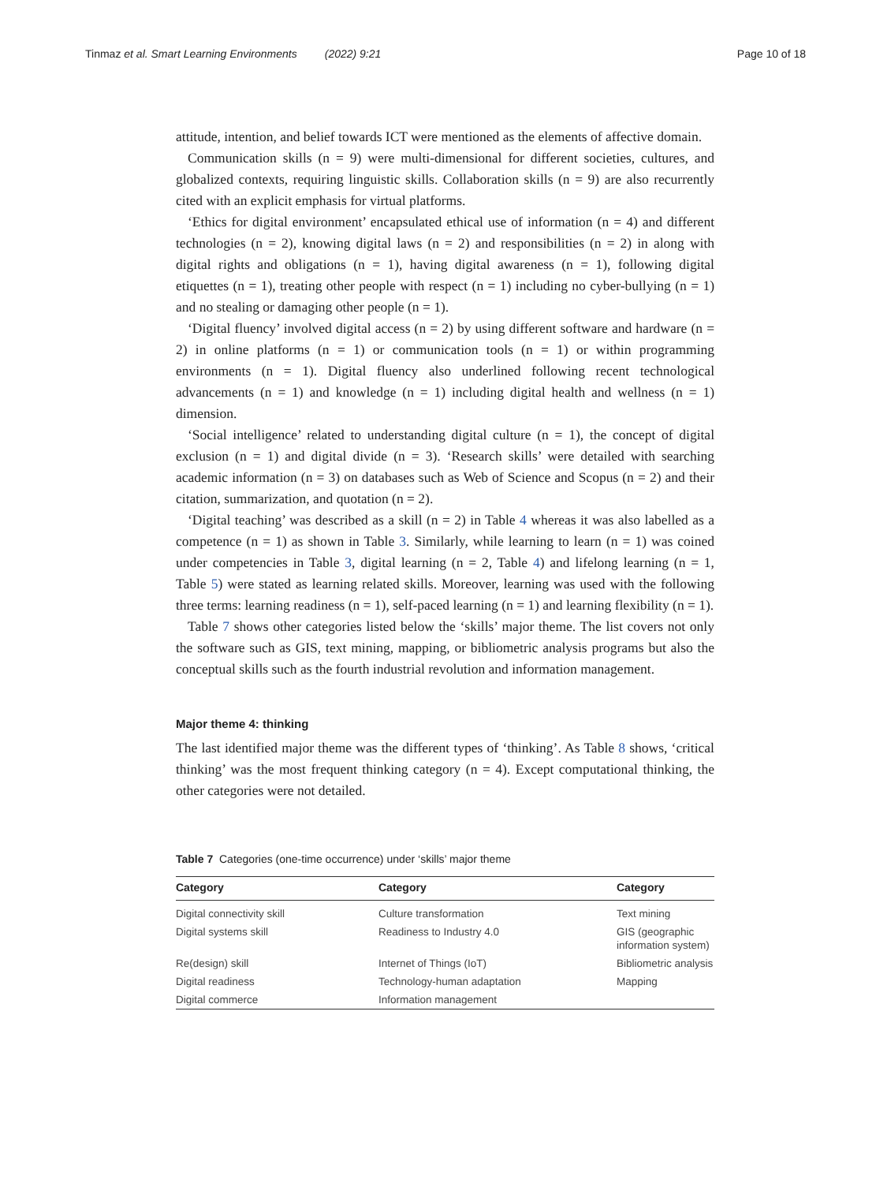Tinmaz et al. Smart Learning Environments (2022) 9:21 Page 10 of 18
attitude, intention, and belief towards ICT were mentioned as the elements of affective domain.
Communication skills (n = 9) were multi-dimensional for different societies, cultures, and globalized contexts, requiring linguistic skills. Collaboration skills (n = 9) are also recurrently cited with an explicit emphasis for virtual platforms.
‘Ethics for digital environment’ encapsulated ethical use of information (n = 4) and different technologies (n = 2), knowing digital laws (n = 2) and responsibilities (n = 2) in along with digital rights and obligations (n = 1), having digital awareness (n = 1), following digital etiquettes (n = 1), treating other people with respect (n = 1) including no cyber-bullying (n = 1) and no stealing or damaging other people (n = 1).
‘Digital fluency’ involved digital access (n = 2) by using different software and hardware (n = 2) in online platforms (n = 1) or communication tools (n = 1) or within programming environments (n = 1). Digital fluency also underlined following recent technological advancements (n = 1) and knowledge (n = 1) including digital health and wellness (n = 1) dimension.
‘Social intelligence’ related to understanding digital culture (n = 1), the concept of digital exclusion (n = 1) and digital divide (n = 3). ‘Research skills’ were detailed with searching academic information (n = 3) on databases such as Web of Science and Scopus (n = 2) and their citation, summarization, and quotation (n = 2).
‘Digital teaching’ was described as a skill (n = 2) in Table 4 whereas it was also labelled as a competence (n = 1) as shown in Table 3. Similarly, while learning to learn (n = 1) was coined under competencies in Table 3, digital learning (n = 2, Table 4) and lifelong learning (n = 1, Table 5) were stated as learning related skills. Moreover, learning was used with the following three terms: learning readiness (n = 1), self-paced learning (n = 1) and learning flexibility (n = 1).
Table 7 shows other categories listed below the ‘skills’ major theme. The list covers not only the software such as GIS, text mining, mapping, or bibliometric analysis programs but also the conceptual skills such as the fourth industrial revolution and information management.
Major theme 4: thinking
The last identified major theme was the different types of ‘thinking’. As Table 8 shows, ‘critical thinking’ was the most frequent thinking category (n = 4). Except computational thinking, the other categories were not detailed.
Table 7 Categories (one-time occurrence) under ‘skills’ major theme
| Category | Category | Category |
| --- | --- | --- |
| Digital connectivity skill | Culture transformation | Text mining |
| Digital systems skill | Readiness to Industry 4.0 | GIS (geographic information system) |
| Re(design) skill | Internet of Things (IoT) | Bibliometric analysis |
| Digital readiness | Technology-human adaptation | Mapping |
| Digital commerce | Information management | |